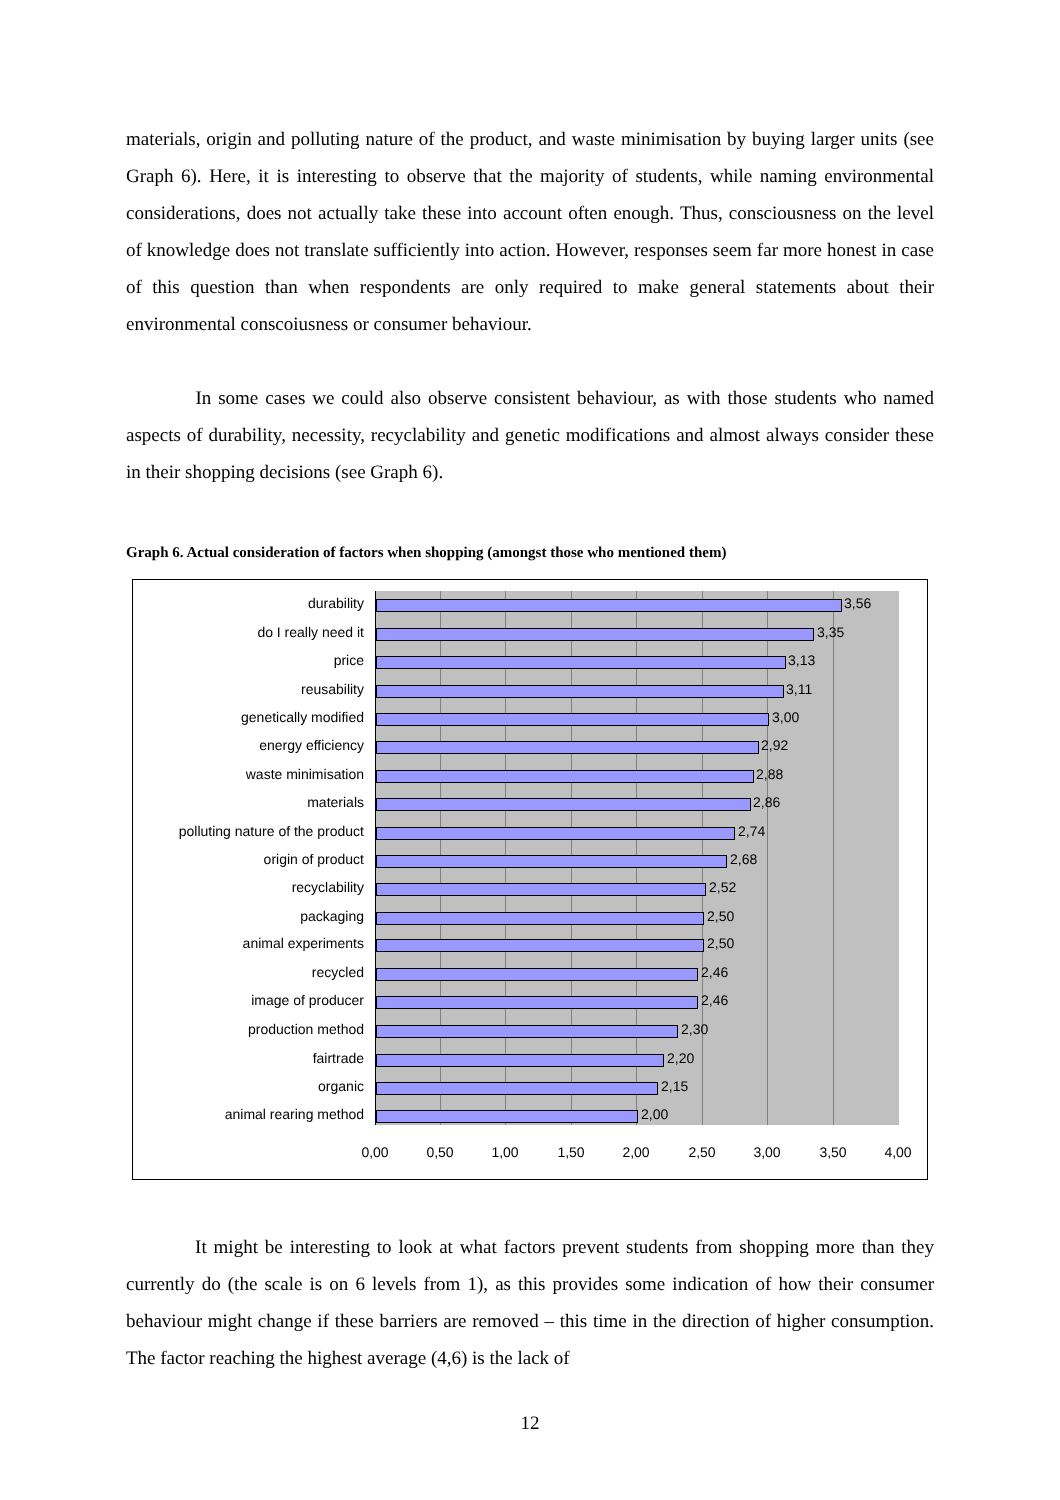materials, origin and polluting nature of the product, and waste minimisation by buying larger units (see Graph 6). Here, it is interesting to observe that the majority of students, while naming environmental considerations, does not actually take these into account often enough. Thus, consciousness on the level of knowledge does not translate sufficiently into action. However, responses seem far more honest in case of this question than when respondents are only required to make general statements about their environmental conscoiusness or consumer behaviour.
In some cases we could also observe consistent behaviour, as with those students who named aspects of durability, necessity, recyclability and genetic modifications and almost always consider these in their shopping decisions (see Graph 6).
Graph 6. Actual consideration of factors when shopping (amongst those who mentioned them)
durability 3,56
do I really need it 3,35
price 3,13
reusability 3,11
genetically modified 3,00
energy efficiency 2,92
waste minimisation 2,88
materials 2,86
polluting nature of the product 2,74
origin of product 2,68
recyclability 2,52
packaging 2,50
animal experiments 2,50
recycled 2,46
image of producer 2,46
production method 2,30
fairtrade 2,20
organic 2,15
animal rearing method 2,00
0,00 0,50 1,00 1,50 2,00 2,50 3,00 3,50 4,00
It might be interesting to look at what factors prevent students from shopping more than they currently do (the scale is on 6 levels from 1), as this provides some indication of how their consumer behaviour might change if these barriers are removed – this time in the direction of higher consumption. The factor reaching the highest average (4,6) is the lack of
12